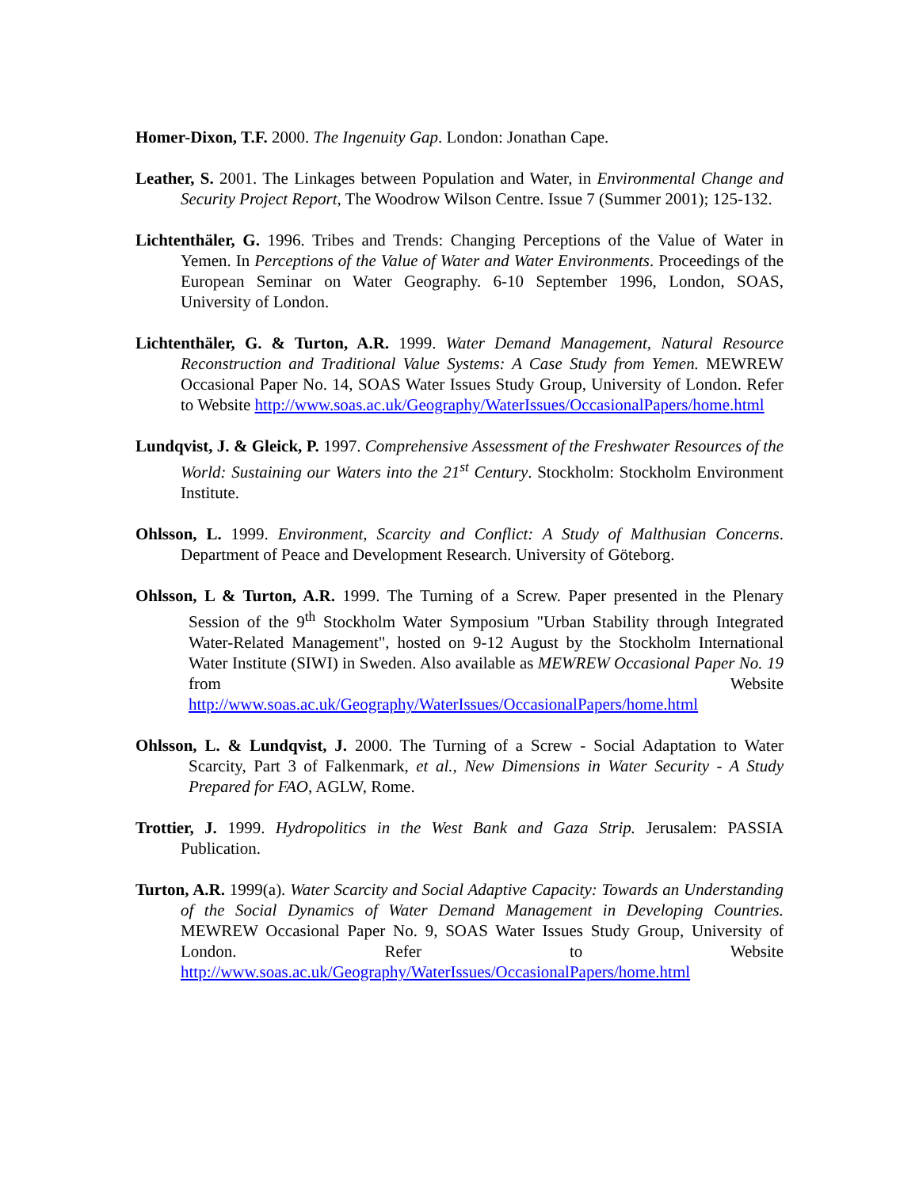Homer-Dixon, T.F. 2000. The Ingenuity Gap. London: Jonathan Cape.
Leather, S. 2001. The Linkages between Population and Water, in Environmental Change and Security Project Report, The Woodrow Wilson Centre. Issue 7 (Summer 2001); 125-132.
Lichtenthäler, G. 1996. Tribes and Trends: Changing Perceptions of the Value of Water in Yemen. In Perceptions of the Value of Water and Water Environments. Proceedings of the European Seminar on Water Geography. 6-10 September 1996, London, SOAS, University of London.
Lichtenthäler, G. & Turton, A.R. 1999. Water Demand Management, Natural Resource Reconstruction and Traditional Value Systems: A Case Study from Yemen. MEWREW Occasional Paper No. 14, SOAS Water Issues Study Group, University of London. Refer to Website http://www.soas.ac.uk/Geography/WaterIssues/OccasionalPapers/home.html
Lundqvist, J. & Gleick, P. 1997. Comprehensive Assessment of the Freshwater Resources of the World: Sustaining our Waters into the 21<sup>st</sup> Century. Stockholm: Stockholm Environment Institute.
Ohlsson, L. 1999. Environment, Scarcity and Conflict: A Study of Malthusian Concerns. Department of Peace and Development Research. University of Göteborg.
Ohlsson, L & Turton, A.R. 1999. The Turning of a Screw. Paper presented in the Plenary Session of the 9<sup>th</sup> Stockholm Water Symposium "Urban Stability through Integrated Water-Related Management", hosted on 9-12 August by the Stockholm International Water Institute (SIWI) in Sweden. Also available as MEWREW Occasional Paper No. 19 from Website http://www.soas.ac.uk/Geography/WaterIssues/OccasionalPapers/home.html
Ohlsson, L. & Lundqvist, J. 2000. The Turning of a Screw - Social Adaptation to Water Scarcity, Part 3 of Falkenmark, et al., New Dimensions in Water Security - A Study Prepared for FAO, AGLW, Rome.
Trottier, J. 1999. Hydropolitics in the West Bank and Gaza Strip. Jerusalem: PASSIA Publication.
Turton, A.R. 1999(a). Water Scarcity and Social Adaptive Capacity: Towards an Understanding of the Social Dynamics of Water Demand Management in Developing Countries. MEWREW Occasional Paper No. 9, SOAS Water Issues Study Group, University of London. Refer to Website http://www.soas.ac.uk/Geography/WaterIssues/OccasionalPapers/home.html